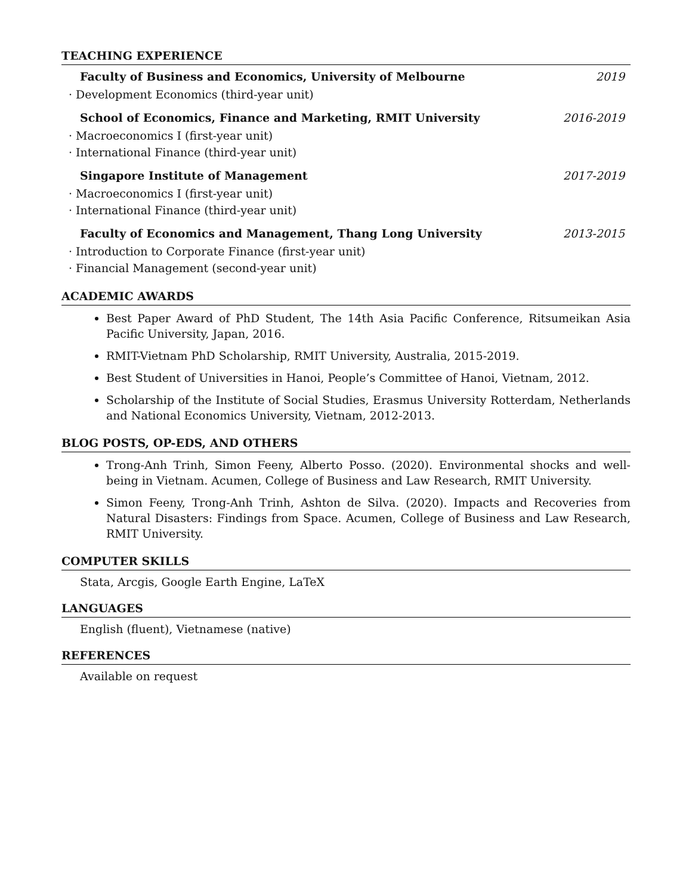TEACHING EXPERIENCE
Faculty of Business and Economics, University of Melbourne 2019
· Development Economics (third-year unit)
School of Economics, Finance and Marketing, RMIT University 2016-2019
· Macroeconomics I (first-year unit)
· International Finance (third-year unit)
Singapore Institute of Management 2017-2019
· Macroeconomics I (first-year unit)
· International Finance (third-year unit)
Faculty of Economics and Management, Thang Long University 2013-2015
· Introduction to Corporate Finance (first-year unit)
· Financial Management (second-year unit)
ACADEMIC AWARDS
Best Paper Award of PhD Student, The 14th Asia Pacific Conference, Ritsumeikan Asia Pacific University, Japan, 2016.
RMIT-Vietnam PhD Scholarship, RMIT University, Australia, 2015-2019.
Best Student of Universities in Hanoi, People’s Committee of Hanoi, Vietnam, 2012.
Scholarship of the Institute of Social Studies, Erasmus University Rotterdam, Netherlands and National Economics University, Vietnam, 2012-2013.
BLOG POSTS, OP-EDS, AND OTHERS
Trong-Anh Trinh, Simon Feeny, Alberto Posso. (2020). Environmental shocks and well-being in Vietnam. Acumen, College of Business and Law Research, RMIT University.
Simon Feeny, Trong-Anh Trinh, Ashton de Silva. (2020). Impacts and Recoveries from Natural Disasters: Findings from Space. Acumen, College of Business and Law Research, RMIT University.
COMPUTER SKILLS
Stata, Arcgis, Google Earth Engine, LaTeX
LANGUAGES
English (fluent), Vietnamese (native)
REFERENCES
Available on request